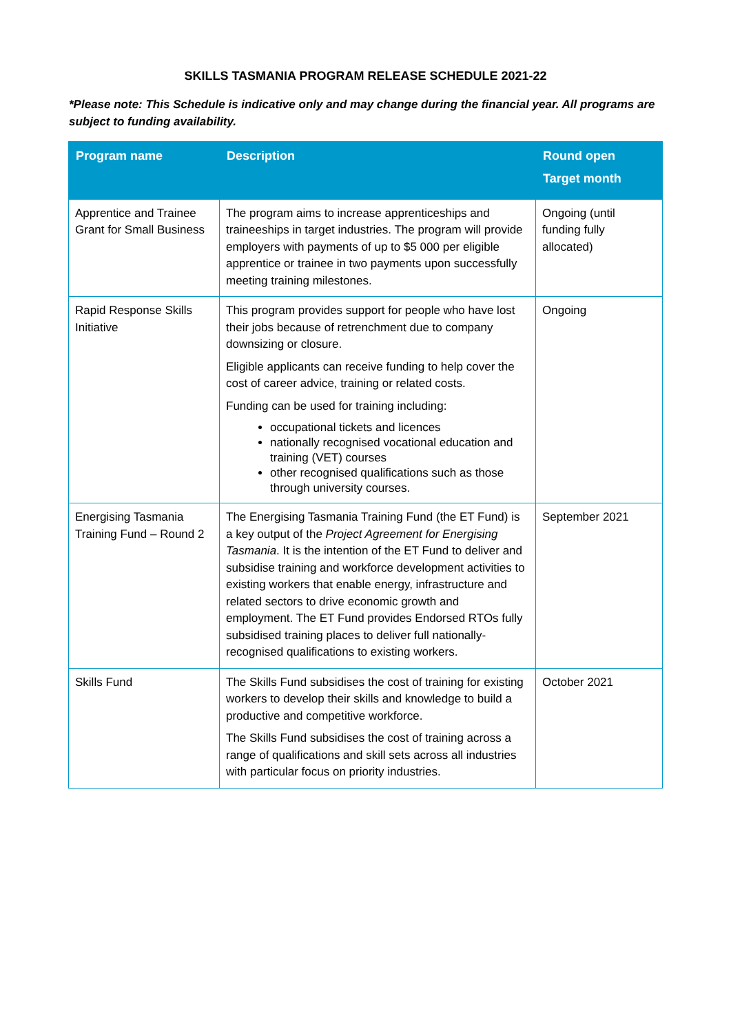SKILLS TASMANIA PROGRAM RELEASE SCHEDULE 2021-22
*Please note: This Schedule is indicative only and may change during the financial year. All programs are subject to funding availability.
| Program name | Description | Round open Target month |
| --- | --- | --- |
| Apprentice and Trainee Grant for Small Business | The program aims to increase apprenticeships and traineeships in target industries. The program will provide employers with payments of up to $5 000 per eligible apprentice or trainee in two payments upon successfully meeting training milestones. | Ongoing (until funding fully allocated) |
| Rapid Response Skills Initiative | This program provides support for people who have lost their jobs because of retrenchment due to company downsizing or closure. Eligible applicants can receive funding to help cover the cost of career advice, training or related costs. Funding can be used for training including: occupational tickets and licences nationally recognised vocational education and training (VET) courses other recognised qualifications such as those through university courses. | Ongoing |
| Energising Tasmania Training Fund – Round 2 | The Energising Tasmania Training Fund (the ET Fund) is a key output of the Project Agreement for Energising Tasmania . It is the intention of the ET Fund to deliver and subsidise training and workforce development activities to existing workers that enable energy, infrastructure and related sectors to drive economic growth and employment. The ET Fund provides Endorsed RTOs fully subsidised training places to deliver full nationally-recognised qualifications to existing workers. | September 2021 |
| Skills Fund | The Skills Fund subsidises the cost of training for existing workers to develop their skills and knowledge to build a productive and competitive workforce. The Skills Fund subsidises the cost of training across a range of qualifications and skill sets across all industries with particular focus on priority industries. | October 2021 |